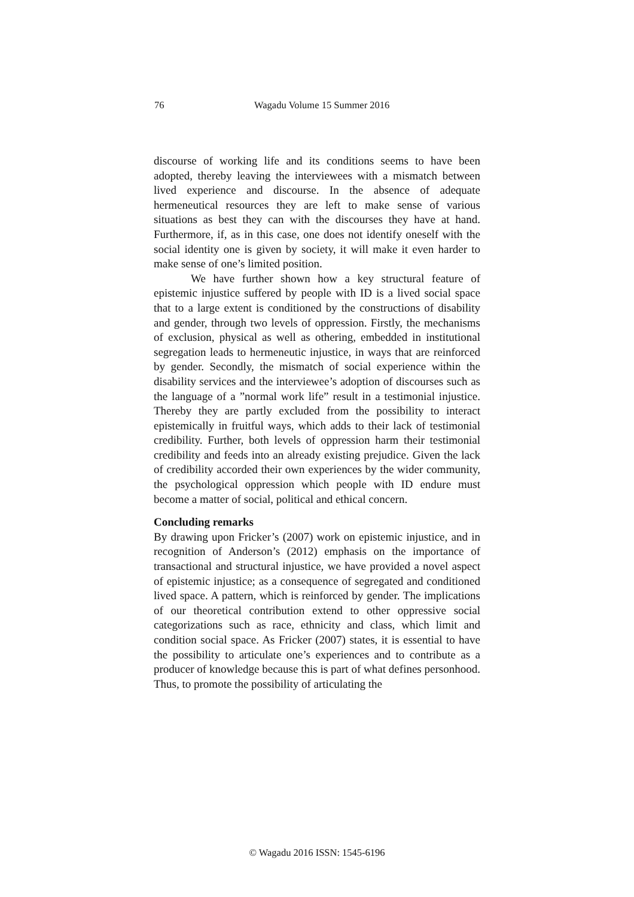76 Wagadu Volume 15 Summer 2016
discourse of working life and its conditions seems to have been adopted, thereby leaving the interviewees with a mismatch between lived experience and discourse. In the absence of adequate hermeneutical resources they are left to make sense of various situations as best they can with the discourses they have at hand. Furthermore, if, as in this case, one does not identify oneself with the social identity one is given by society, it will make it even harder to make sense of one’s limited position.
We have further shown how a key structural feature of epistemic injustice suffered by people with ID is a lived social space that to a large extent is conditioned by the constructions of disability and gender, through two levels of oppression. Firstly, the mechanisms of exclusion, physical as well as othering, embedded in institutional segregation leads to hermeneutic injustice, in ways that are reinforced by gender. Secondly, the mismatch of social experience within the disability services and the interviewee’s adoption of discourses such as the language of a ”normal work life” result in a testimonial injustice. Thereby they are partly excluded from the possibility to interact epistemically in fruitful ways, which adds to their lack of testimonial credibility. Further, both levels of oppression harm their testimonial credibility and feeds into an already existing prejudice. Given the lack of credibility accorded their own experiences by the wider community, the psychological oppression which people with ID endure must become a matter of social, political and ethical concern.
Concluding remarks
By drawing upon Fricker’s (2007) work on epistemic injustice, and in recognition of Anderson’s (2012) emphasis on the importance of transactional and structural injustice, we have provided a novel aspect of epistemic injustice; as a consequence of segregated and conditioned lived space. A pattern, which is reinforced by gender. The implications of our theoretical contribution extend to other oppressive social categorizations such as race, ethnicity and class, which limit and condition social space. As Fricker (2007) states, it is essential to have the possibility to articulate one’s experiences and to contribute as a producer of knowledge because this is part of what defines personhood. Thus, to promote the possibility of articulating the
© Wagadu 2016 ISSN: 1545-6196